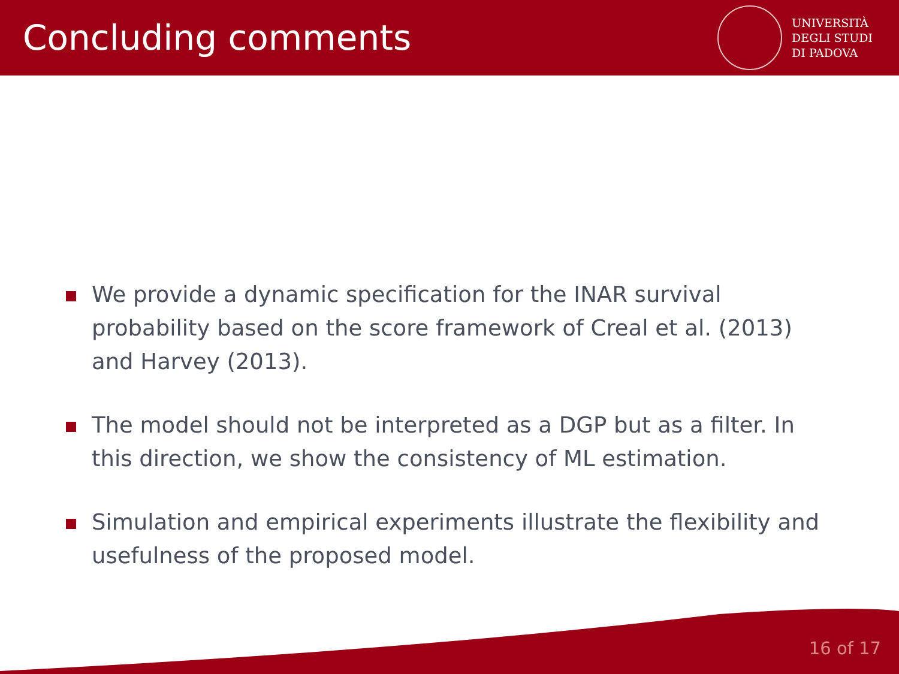Concluding comments
UNIVERSITÀ
DEGLI STUDI
DI PADOVA
We provide a dynamic specification for the INAR survival probability based on the score framework of Creal et al. (2013) and Harvey (2013).
The model should not be interpreted as a DGP but as a filter. In this direction, we show the consistency of ML estimation.
Simulation and empirical experiments illustrate the flexibility and usefulness of the proposed model.
16 of 17